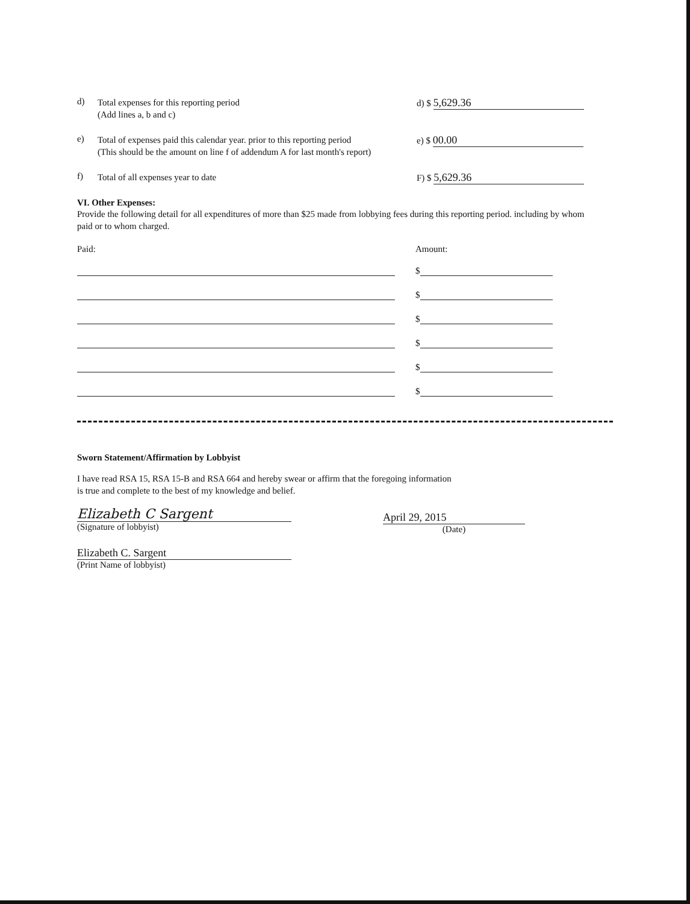d)
Total expenses for this reporting period
(Add lines a, b and c)
d) $ 5,629.36
e)
Total of expenses paid this calendar year. prior to this reporting period
(This should be the amount on line f of addendum A for last month's report)
e) $ 00.00
f)
Total of all expenses year to date
F) $ 5,629.36
VI. Other Expenses:
Provide the following detail for all expenditures of more than $25 made from lobbying fees during this reporting period. including by whom paid or to whom charged.
Paid: Amount:
$
$
$
$
$
$
Sworn Statement/Affirmation by Lobbyist
I have read RSA 15, RSA 15-B and RSA 664 and hereby swear or affirm that the foregoing information
is true and complete to the best of my knowledge and belief.
Elizabeth C Sargent
(Signature of lobbyist)
April 29, 2015
(Date)
Elizabeth C. Sargent
(Print Name of lobbyist)